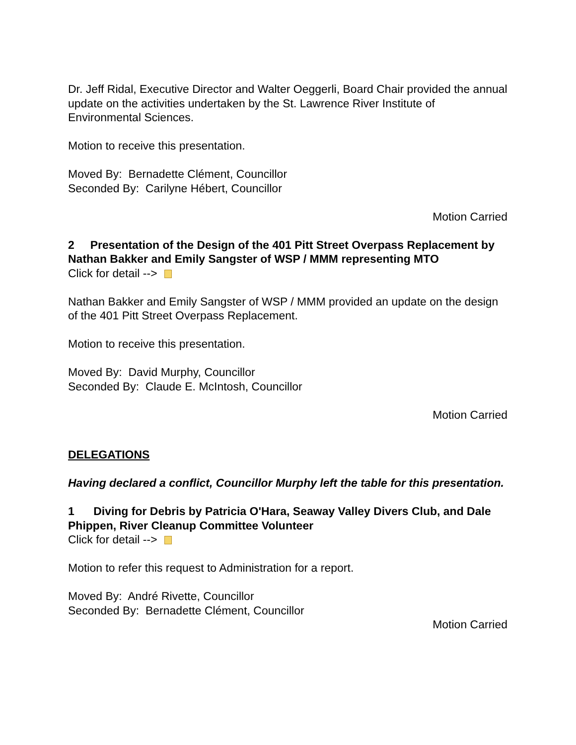Dr. Jeff Ridal, Executive Director and Walter Oeggerli, Board Chair provided the annual update on the activities undertaken by the St. Lawrence River Institute of Environmental Sciences.
Motion to receive this presentation.
Moved By: Bernadette Clément, Councillor
Seconded By: Carilyne Hébert, Councillor
Motion Carried
2 Presentation of the Design of the 401 Pitt Street Overpass Replacement by Nathan Bakker and Emily Sangster of WSP / MMM representing MTO
Click for detail -->
Nathan Bakker and Emily Sangster of WSP / MMM provided an update on the design of the 401 Pitt Street Overpass Replacement.
Motion to receive this presentation.
Moved By: David Murphy, Councillor
Seconded By: Claude E. McIntosh, Councillor
Motion Carried
DELEGATIONS
Having declared a conflict, Councillor Murphy left the table for this presentation.
1 Diving for Debris by Patricia O'Hara, Seaway Valley Divers Club, and Dale Phippen, River Cleanup Committee Volunteer
Click for detail -->
Motion to refer this request to Administration for a report.
Moved By: André Rivette, Councillor
Seconded By: Bernadette Clément, Councillor
Motion Carried